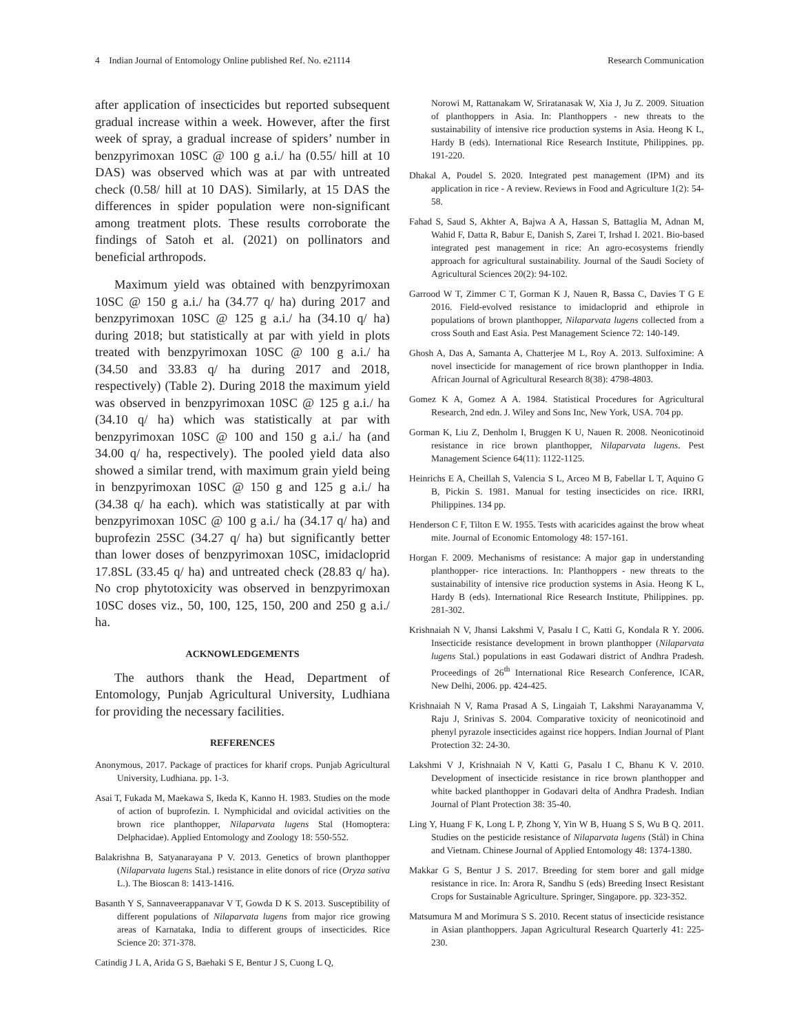4 Indian Journal of Entomology Online published Ref. No. e21114 Research Communication
after application of insecticides but reported subsequent gradual increase within a week. However, after the first week of spray, a gradual increase of spiders’ number in benzpyrimoxan 10SC @ 100 g a.i./ ha (0.55/ hill at 10 DAS) was observed which was at par with untreated check (0.58/ hill at 10 DAS). Similarly, at 15 DAS the differences in spider population were non-significant among treatment plots. These results corroborate the findings of Satoh et al. (2021) on pollinators and beneficial arthropods.
Maximum yield was obtained with benzpyrimoxan 10SC @ 150 g a.i./ ha (34.77 q/ ha) during 2017 and benzpyrimoxan 10SC @ 125 g a.i./ ha (34.10 q/ ha) during 2018; but statistically at par with yield in plots treated with benzpyrimoxan 10SC @ 100 g a.i./ ha (34.50 and 33.83 q/ ha during 2017 and 2018, respectively) (Table 2). During 2018 the maximum yield was observed in benzpyrimoxan 10SC @ 125 g a.i./ ha (34.10 q/ ha) which was statistically at par with benzpyrimoxan 10SC @ 100 and 150 g a.i./ ha (and 34.00 q/ ha, respectively). The pooled yield data also showed a similar trend, with maximum grain yield being in benzpyrimoxan 10SC @ 150 g and 125 g a.i./ ha (34.38 q/ ha each). which was statistically at par with benzpyrimoxan 10SC @ 100 g a.i./ ha (34.17 q/ ha) and buprofezin 25SC (34.27 q/ ha) but significantly better than lower doses of benzpyrimoxan 10SC, imidacloprid 17.8SL (33.45 q/ ha) and untreated check (28.83 q/ ha). No crop phytotoxicity was observed in benzpyrimoxan 10SC doses viz., 50, 100, 125, 150, 200 and 250 g a.i./ ha.
ACKNOWLEDGEMENTS
The authors thank the Head, Department of Entomology, Punjab Agricultural University, Ludhiana for providing the necessary facilities.
REFERENCES
Anonymous, 2017. Package of practices for kharif crops. Punjab Agricultural University, Ludhiana. pp. 1-3.
Asai T, Fukada M, Maekawa S, Ikeda K, Kanno H. 1983. Studies on the mode of action of buprofezin. I. Nymphicidal and ovicidal activities on the brown rice planthopper, Nilaparvata lugens Stal (Homoptera: Delphacidae). Applied Entomology and Zoology 18: 550-552.
Balakrishna B, Satyanarayana P V. 2013. Genetics of brown planthopper (Nilaparvata lugens Stal.) resistance in elite donors of rice (Oryza sativa L.). The Bioscan 8: 1413-1416.
Basanth Y S, Sannaveerappanavar V T, Gowda D K S. 2013. Susceptibility of different populations of Nilaparvata lugens from major rice growing areas of Karnataka, India to different groups of insecticides. Rice Science 20: 371-378.
Catindig J L A, Arida G S, Baehaki S E, Bentur J S, Cuong L Q,
Norowi M, Rattanakam W, Sriratanasak W, Xia J, Ju Z. 2009. Situation of planthoppers in Asia. In: Planthoppers - new threats to the sustainability of intensive rice production systems in Asia. Heong K L, Hardy B (eds). International Rice Research Institute, Philippines. pp. 191-220.
Dhakal A, Poudel S. 2020. Integrated pest management (IPM) and its application in rice - A review. Reviews in Food and Agriculture 1(2): 54-58.
Fahad S, Saud S, Akhter A, Bajwa A A, Hassan S, Battaglia M, Adnan M, Wahid F, Datta R, Babur E, Danish S, Zarei T, Irshad I. 2021. Bio-based integrated pest management in rice: An agro-ecosystems friendly approach for agricultural sustainability. Journal of the Saudi Society of Agricultural Sciences 20(2): 94-102.
Garrood W T, Zimmer C T, Gorman K J, Nauen R, Bassa C, Davies T G E 2016. Field-evolved resistance to imidacloprid and ethiprole in populations of brown planthopper, Nilaparvata lugens collected from a cross South and East Asia. Pest Management Science 72: 140-149.
Ghosh A, Das A, Samanta A, Chatterjee M L, Roy A. 2013. Sulfoximine: A novel insecticide for management of rice brown planthopper in India. African Journal of Agricultural Research 8(38): 4798-4803.
Gomez K A, Gomez A A. 1984. Statistical Procedures for Agricultural Research, 2nd edn. J. Wiley and Sons Inc, New York, USA. 704 pp.
Gorman K, Liu Z, Denholm I, Bruggen K U, Nauen R. 2008. Neonicotinoid resistance in rice brown planthopper, Nilaparvata lugens. Pest Management Science 64(11): 1122-1125.
Heinrichs E A, Cheillah S, Valencia S L, Arceo M B, Fabellar L T, Aquino G B, Pickin S. 1981. Manual for testing insecticides on rice. IRRI, Philippines. 134 pp.
Henderson C F, Tilton E W. 1955. Tests with acaricides against the brow wheat mite. Journal of Economic Entomology 48: 157-161.
Horgan F. 2009. Mechanisms of resistance: A major gap in understanding planthopper- rice interactions. In: Planthoppers - new threats to the sustainability of intensive rice production systems in Asia. Heong K L, Hardy B (eds). International Rice Research Institute, Philippines. pp. 281-302.
Krishnaiah N V, Jhansi Lakshmi V, Pasalu I C, Katti G, Kondala R Y. 2006. Insecticide resistance development in brown planthopper (Nilaparvata lugens Stal.) populations in east Godawari district of Andhra Pradesh. Proceedings of 26<sup>th</sup> International Rice Research Conference, ICAR, New Delhi, 2006. pp. 424-425.
Krishnaiah N V, Rama Prasad A S, Lingaiah T, Lakshmi Narayanamma V, Raju J, Srinivas S. 2004. Comparative toxicity of neonicotinoid and phenyl pyrazole insecticides against rice hoppers. Indian Journal of Plant Protection 32: 24-30.
Lakshmi V J, Krishnaiah N V, Katti G, Pasalu I C, Bhanu K V. 2010. Development of insecticide resistance in rice brown planthopper and white backed planthopper in Godavari delta of Andhra Pradesh. Indian Journal of Plant Protection 38: 35-40.
Ling Y, Huang F K, Long L P, Zhong Y, Yin W B, Huang S S, Wu B Q. 2011. Studies on the pesticide resistance of Nilaparvata lugens (Stål) in China and Vietnam. Chinese Journal of Applied Entomology 48: 1374-1380.
Makkar G S, Bentur J S. 2017. Breeding for stem borer and gall midge resistance in rice. In: Arora R, Sandhu S (eds) Breeding Insect Resistant Crops for Sustainable Agriculture. Springer, Singapore. pp. 323-352.
Matsumura M and Morimura S S. 2010. Recent status of insecticide resistance in Asian planthoppers. Japan Agricultural Research Quarterly 41: 225-230.